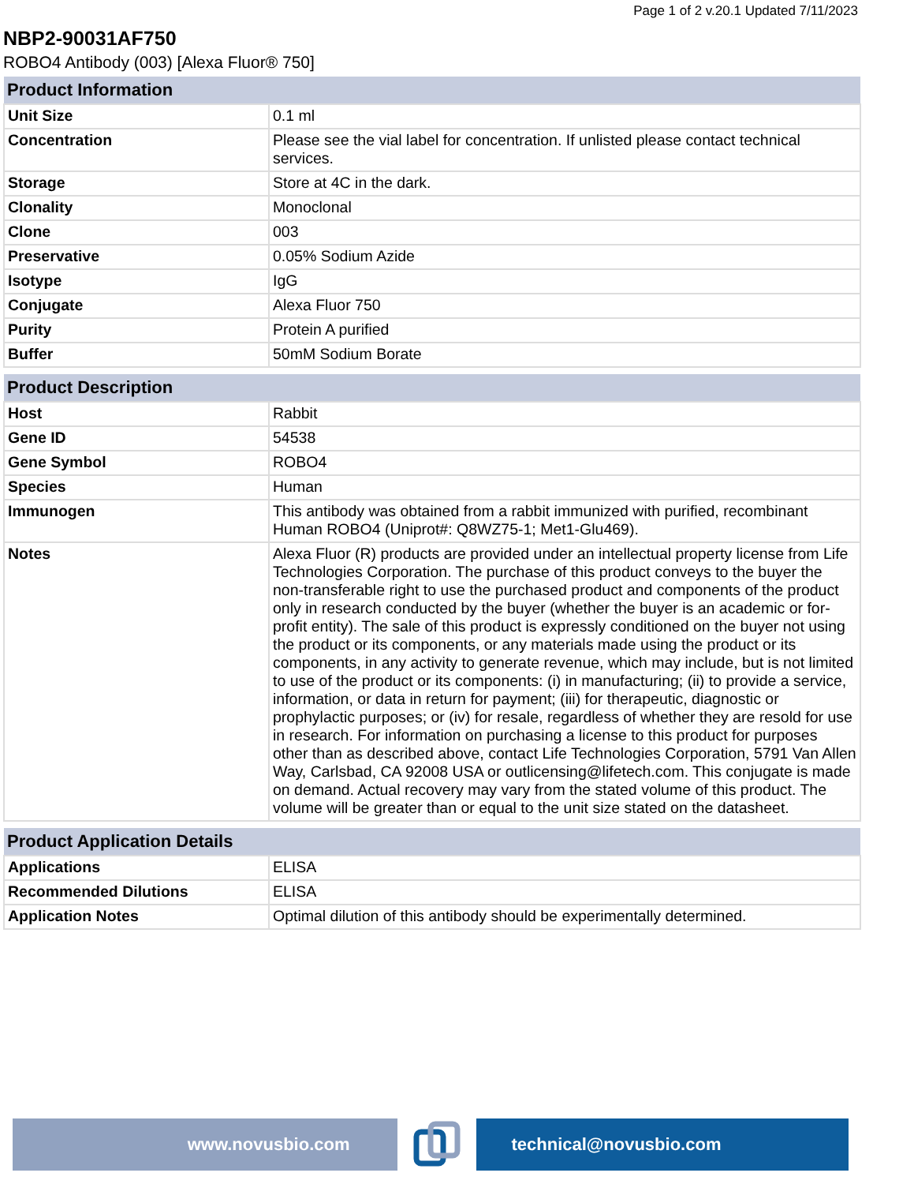Page 1 of 2 v.20.1 Updated 7/11/2023
NBP2-90031AF750
ROBO4 Antibody (003) [Alexa Fluor® 750]
| Product Information | |
| --- | --- |
| Unit Size | 0.1 ml |
| Concentration | Please see the vial label for concentration. If unlisted please contact technical services. |
| Storage | Store at 4C in the dark. |
| Clonality | Monoclonal |
| Clone | 003 |
| Preservative | 0.05% Sodium Azide |
| Isotype | IgG |
| Conjugate | Alexa Fluor 750 |
| Purity | Protein A purified |
| Buffer | 50mM Sodium Borate |
| Product Description | |
| --- | --- |
| Host | Rabbit |
| Gene ID | 54538 |
| Gene Symbol | ROBO4 |
| Species | Human |
| Immunogen | This antibody was obtained from a rabbit immunized with purified, recombinant Human ROBO4 (Uniprot#: Q8WZ75-1; Met1-Glu469). |
| Notes | Alexa Fluor (R) products are provided under an intellectual property license from Life Technologies Corporation. The purchase of this product conveys to the buyer the non-transferable right to use the purchased product and components of the product only in research conducted by the buyer (whether the buyer is an academic or for-profit entity). The sale of this product is expressly conditioned on the buyer not using the product or its components, or any materials made using the product or its components, in any activity to generate revenue, which may include, but is not limited to use of the product or its components: (i) in manufacturing; (ii) to provide a service, information, or data in return for payment; (iii) for therapeutic, diagnostic or prophylactic purposes; or (iv) for resale, regardless of whether they are resold for use in research. For information on purchasing a license to this product for purposes other than as described above, contact Life Technologies Corporation, 5791 Van Allen Way, Carlsbad, CA 92008 USA or outlicensing@lifetech.com. This conjugate is made on demand. Actual recovery may vary from the stated volume of this product. The volume will be greater than or equal to the unit size stated on the datasheet. |
| Product Application Details | |
| --- | --- |
| Applications | ELISA |
| Recommended Dilutions | ELISA |
| Application Notes | Optimal dilution of this antibody should be experimentally determined. |
www.novusbio.com technical@novusbio.com